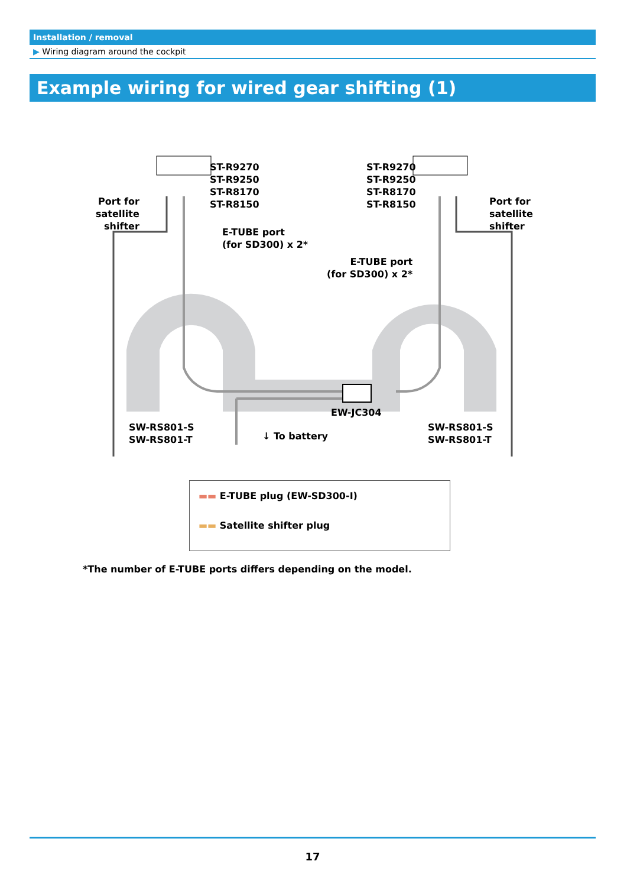Installation / removal
▶ Wiring diagram around the cockpit
Example wiring for wired gear shifting (1)
ST-R9270
ST-R9250
ST-R8170
ST-R8150
ST-R9270
ST-R9250
ST-R8170
ST-R8150
Port for
satellite
shifter
Port for
satellite
shifter
E-TUBE port
(for SD300) x 2*
E-TUBE port
(for SD300) x 2*
EW-JC304
SW-RS801-S
SW-RS801-T
↓ To battery
SW-RS801-S
SW-RS801-T
▬▬ E-TUBE plug (EW-SD300-I)
▬▬ Satellite shifter plug
*The number of E-TUBE ports differs depending on the model.
17